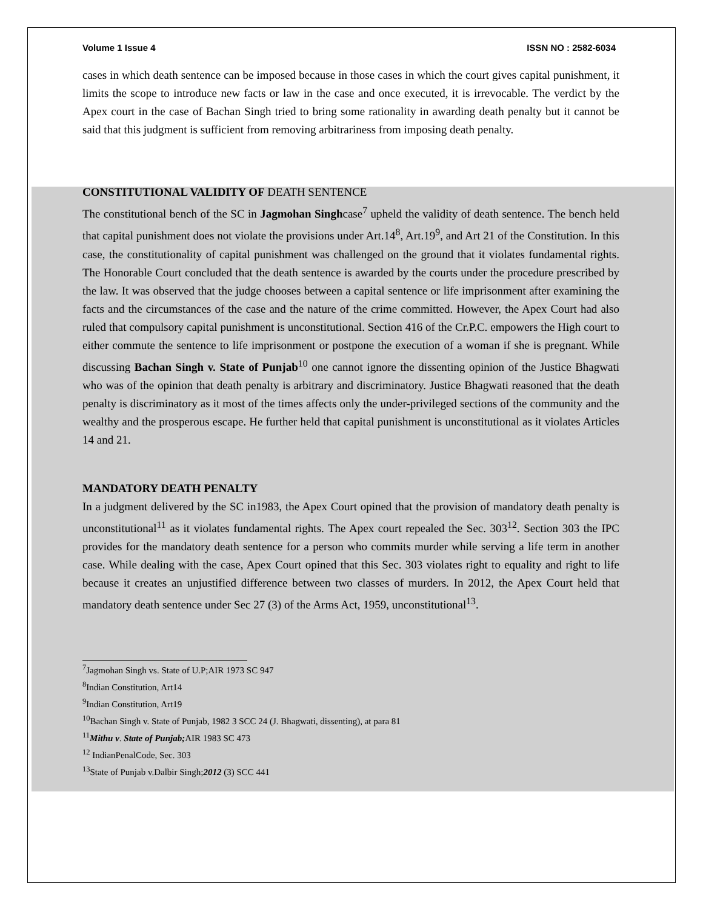Volume 1 Issue 4 ISSN NO : 2582-6034
cases in which death sentence can be imposed because in those cases in which the court gives capital punishment, it limits the scope to introduce new facts or law in the case and once executed, it is irrevocable. The verdict by the Apex court in the case of Bachan Singh tried to bring some rationality in awarding death penalty but it cannot be said that this judgment is sufficient from removing arbitrariness from imposing death penalty.
CONSTITUTIONAL VALIDITY OF DEATH SENTENCE
The constitutional bench of the SC in Jagmohan Singhcase<sup>7</sup> upheld the validity of death sentence. The bench held that capital punishment does not violate the provisions under Art.14<sup>8</sup>, Art.19<sup>9</sup>, and Art 21 of the Constitution. In this case, the constitutionality of capital punishment was challenged on the ground that it violates fundamental rights. The Honorable Court concluded that the death sentence is awarded by the courts under the procedure prescribed by the law. It was observed that the judge chooses between a capital sentence or life imprisonment after examining the facts and the circumstances of the case and the nature of the crime committed. However, the Apex Court had also ruled that compulsory capital punishment is unconstitutional. Section 416 of the Cr.P.C. empowers the High court to either commute the sentence to life imprisonment or postpone the execution of a woman if she is pregnant. While discussing Bachan Singh v. State of Punjab<sup>10</sup> one cannot ignore the dissenting opinion of the Justice Bhagwati who was of the opinion that death penalty is arbitrary and discriminatory. Justice Bhagwati reasoned that the death penalty is discriminatory as it most of the times affects only the under-privileged sections of the community and the wealthy and the prosperous escape. He further held that capital punishment is unconstitutional as it violates Articles 14 and 21.
MANDATORY DEATH PENALTY
In a judgment delivered by the SC in1983, the Apex Court opined that the provision of mandatory death penalty is unconstitutional<sup>11</sup> as it violates fundamental rights. The Apex court repealed the Sec. 303<sup>12</sup>. Section 303 the IPC provides for the mandatory death sentence for a person who commits murder while serving a life term in another case. While dealing with the case, Apex Court opined that this Sec. 303 violates right to equality and right to life because it creates an unjustified difference between two classes of murders. In 2012, the Apex Court held that mandatory death sentence under Sec 27 (3) of the Arms Act, 1959, unconstitutional<sup>13</sup>.
<sup>7</sup> Jagmohan Singh vs. State of U.P;AIR 1973 SC 947
<sup>8</sup> Indian Constitution, Art14
<sup>9</sup> Indian Constitution, Art19
<sup>10</sup> Bachan Singh v. State of Punjab, 1982 3 SCC 24 (J. Bhagwati, dissenting), at para 81
<sup>11</sup> Mithu v. State of Punjab; AIR 1983 SC 473
<sup>12</sup> IndianPenalCode, Sec. 303
<sup>13</sup> State of Punjab v.Dalbir Singh;2012 (3) SCC 441